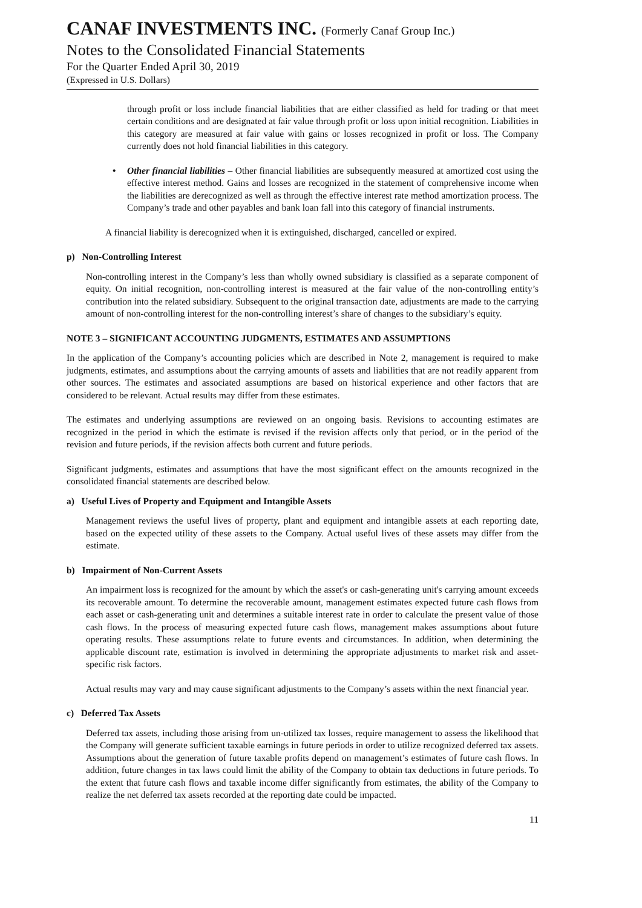CANAF INVESTMENTS INC. (Formerly Canaf Group Inc.)
Notes to the Consolidated Financial Statements
For the Quarter Ended April 30, 2019
(Expressed in U.S. Dollars)
through profit or loss include financial liabilities that are either classified as held for trading or that meet certain conditions and are designated at fair value through profit or loss upon initial recognition. Liabilities in this category are measured at fair value with gains or losses recognized in profit or loss. The Company currently does not hold financial liabilities in this category.
• Other financial liabilities – Other financial liabilities are subsequently measured at amortized cost using the effective interest method. Gains and losses are recognized in the statement of comprehensive income when the liabilities are derecognized as well as through the effective interest rate method amortization process. The Company’s trade and other payables and bank loan fall into this category of financial instruments.
A financial liability is derecognized when it is extinguished, discharged, cancelled or expired.
p) Non-Controlling Interest
Non-controlling interest in the Company’s less than wholly owned subsidiary is classified as a separate component of equity. On initial recognition, non-controlling interest is measured at the fair value of the non-controlling entity’s contribution into the related subsidiary. Subsequent to the original transaction date, adjustments are made to the carrying amount of non-controlling interest for the non-controlling interest’s share of changes to the subsidiary’s equity.
NOTE 3 – SIGNIFICANT ACCOUNTING JUDGMENTS, ESTIMATES AND ASSUMPTIONS
In the application of the Company’s accounting policies which are described in Note 2, management is required to make judgments, estimates, and assumptions about the carrying amounts of assets and liabilities that are not readily apparent from other sources. The estimates and associated assumptions are based on historical experience and other factors that are considered to be relevant. Actual results may differ from these estimates.
The estimates and underlying assumptions are reviewed on an ongoing basis. Revisions to accounting estimates are recognized in the period in which the estimate is revised if the revision affects only that period, or in the period of the revision and future periods, if the revision affects both current and future periods.
Significant judgments, estimates and assumptions that have the most significant effect on the amounts recognized in the consolidated financial statements are described below.
a) Useful Lives of Property and Equipment and Intangible Assets
Management reviews the useful lives of property, plant and equipment and intangible assets at each reporting date, based on the expected utility of these assets to the Company. Actual useful lives of these assets may differ from the estimate.
b) Impairment of Non-Current Assets
An impairment loss is recognized for the amount by which the asset's or cash-generating unit's carrying amount exceeds its recoverable amount. To determine the recoverable amount, management estimates expected future cash flows from each asset or cash-generating unit and determines a suitable interest rate in order to calculate the present value of those cash flows. In the process of measuring expected future cash flows, management makes assumptions about future operating results. These assumptions relate to future events and circumstances. In addition, when determining the applicable discount rate, estimation is involved in determining the appropriate adjustments to market risk and asset-specific risk factors.
Actual results may vary and may cause significant adjustments to the Company’s assets within the next financial year.
c) Deferred Tax Assets
Deferred tax assets, including those arising from un-utilized tax losses, require management to assess the likelihood that the Company will generate sufficient taxable earnings in future periods in order to utilize recognized deferred tax assets. Assumptions about the generation of future taxable profits depend on management’s estimates of future cash flows. In addition, future changes in tax laws could limit the ability of the Company to obtain tax deductions in future periods. To the extent that future cash flows and taxable income differ significantly from estimates, the ability of the Company to realize the net deferred tax assets recorded at the reporting date could be impacted.
11